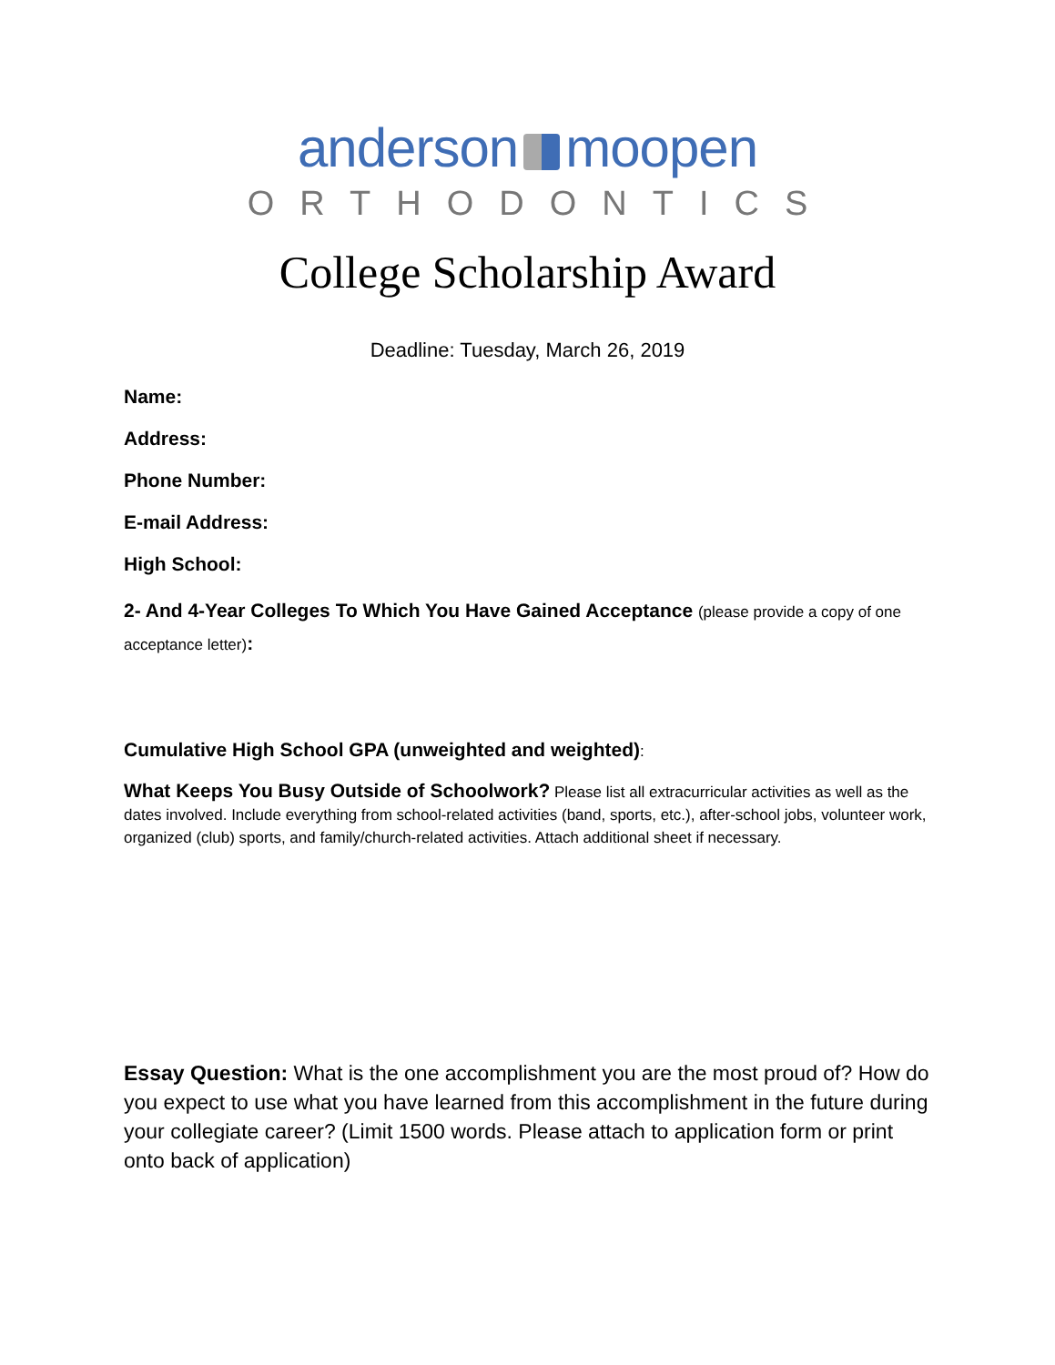anderson moopen
ORTHODONTICS
College Scholarship Award
Deadline: Tuesday, March 26, 2019
Name:
Address:
Phone Number:
E-mail Address:
High School:
2- And 4-Year Colleges To Which You Have Gained Acceptance (please provide a copy of one acceptance letter):
Cumulative High School GPA (unweighted and weighted):
What Keeps You Busy Outside of Schoolwork? Please list all extracurricular activities as well as the dates involved. Include everything from school-related activities (band, sports, etc.), after-school jobs, volunteer work, organized (club) sports, and family/church-related activities. Attach additional sheet if necessary.
Essay Question: What is the one accomplishment you are the most proud of? How do you expect to use what you have learned from this accomplishment in the future during your collegiate career? (Limit 1500 words. Please attach to application form or print onto back of application)